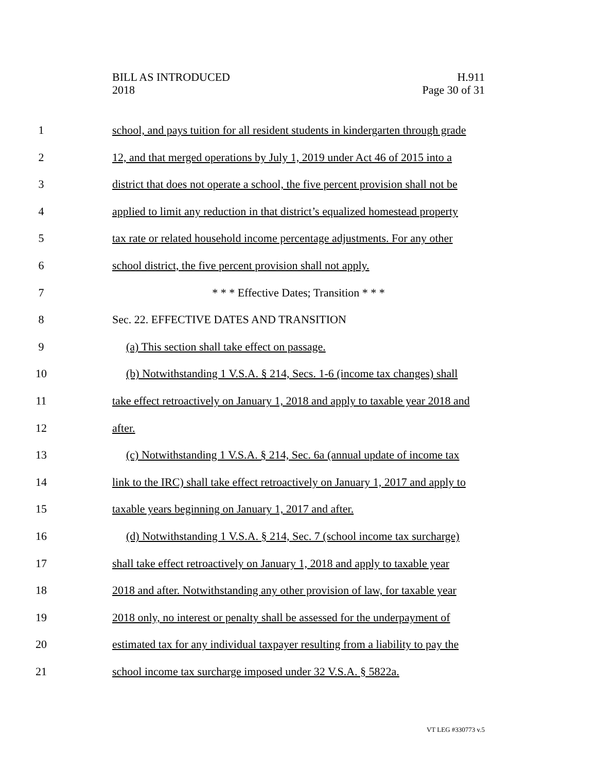BILL AS INTRODUCED
2018
H.911
Page 30 of 31
1 school, and pays tuition for all resident students in kindergarten through grade
2 12, and that merged operations by July 1, 2019 under Act 46 of 2015 into a
3 district that does not operate a school, the five percent provision shall not be
4 applied to limit any reduction in that district’s equalized homestead property
5 tax rate or related household income percentage adjustments. For any other
6 school district, the five percent provision shall not apply.
7 * * * Effective Dates; Transition * * *
8 Sec. 22. EFFECTIVE DATES AND TRANSITION
9 (a) This section shall take effect on passage.
10 (b) Notwithstanding 1 V.S.A. § 214, Secs. 1-6 (income tax changes) shall
11 take effect retroactively on January 1, 2018 and apply to taxable year 2018 and
12 after.
13 (c) Notwithstanding 1 V.S.A. § 214, Sec. 6a (annual update of income tax
14 link to the IRC) shall take effect retroactively on January 1, 2017 and apply to
15 taxable years beginning on January 1, 2017 and after.
16 (d) Notwithstanding 1 V.S.A. § 214, Sec. 7 (school income tax surcharge)
17 shall take effect retroactively on January 1, 2018 and apply to taxable year
18 2018 and after. Notwithstanding any other provision of law, for taxable year
19 2018 only, no interest or penalty shall be assessed for the underpayment of
20 estimated tax for any individual taxpayer resulting from a liability to pay the
21 school income tax surcharge imposed under 32 V.S.A. § 5822a.
VT LEG #330773 v.5